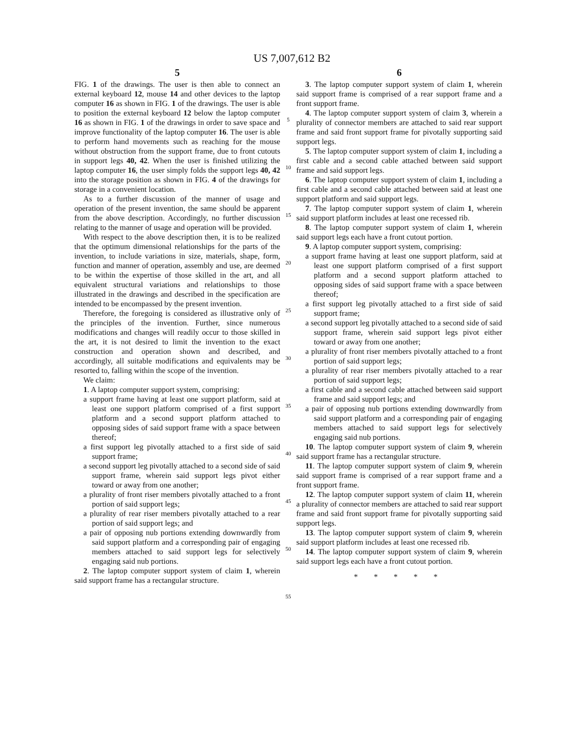US 7,007,612 B2
5
FIG. 1 of the drawings. The user is then able to connect an external keyboard 12, mouse 14 and other devices to the laptop computer 16 as shown in FIG. 1 of the drawings. The user is able to position the external keyboard 12 below the laptop computer 16 as shown in FIG. 1 of the drawings in order to save space and improve functionality of the laptop computer 16. The user is able to perform hand movements such as reaching for the mouse without obstruction from the support frame, due to front cutouts in support legs 40, 42. When the user is finished utilizing the laptop computer 16, the user simply folds the support legs 40, 42 into the storage position as shown in FIG. 4 of the drawings for storage in a convenient location.
As to a further discussion of the manner of usage and operation of the present invention, the same should be apparent from the above description. Accordingly, no further discussion relating to the manner of usage and operation will be provided.
With respect to the above description then, it is to be realized that the optimum dimensional relationships for the parts of the invention, to include variations in size, materials, shape, form, function and manner of operation, assembly and use, are deemed to be within the expertise of those skilled in the art, and all equivalent structural variations and relationships to those illustrated in the drawings and described in the specification are intended to be encompassed by the present invention.
Therefore, the foregoing is considered as illustrative only of the principles of the invention. Further, since numerous modifications and changes will readily occur to those skilled in the art, it is not desired to limit the invention to the exact construction and operation shown and described, and accordingly, all suitable modifications and equivalents may be resorted to, falling within the scope of the invention.
We claim:
1. A laptop computer support system, comprising:
a support frame having at least one support platform, said at least one support platform comprised of a first support platform and a second support platform attached to opposing sides of said support frame with a space between thereof;
a first support leg pivotally attached to a first side of said support frame;
a second support leg pivotally attached to a second side of said support frame, wherein said support legs pivot either toward or away from one another;
a plurality of front riser members pivotally attached to a front portion of said support legs;
a plurality of rear riser members pivotally attached to a rear portion of said support legs; and
a pair of opposing nub portions extending downwardly from said support platform and a corresponding pair of engaging members attached to said support legs for selectively engaging said nub portions.
2. The laptop computer support system of claim 1, wherein said support frame has a rectangular structure.
5
10
15
20
25
30
35
40
45
50
55
6
3. The laptop computer support system of claim 1, wherein said support frame is comprised of a rear support frame and a front support frame.
4. The laptop computer support system of claim 3, wherein a plurality of connector members are attached to said rear support frame and said front support frame for pivotally supporting said support legs.
5. The laptop computer support system of claim 1, including a first cable and a second cable attached between said support frame and said support legs.
6. The laptop computer support system of claim 1, including a first cable and a second cable attached between said at least one support platform and said support legs.
7. The laptop computer support system of claim 1, wherein said support platform includes at least one recessed rib.
8. The laptop computer support system of claim 1, wherein said support legs each have a front cutout portion.
9. A laptop computer support system, comprising:
a support frame having at least one support platform, said at least one support platform comprised of a first support platform and a second support platform attached to opposing sides of said support frame with a space between thereof;
a first support leg pivotally attached to a first side of said support frame;
a second support leg pivotally attached to a second side of said support frame, wherein said support legs pivot either toward or away from one another;
a plurality of front riser members pivotally attached to a front portion of said support legs;
a plurality of rear riser members pivotally attached to a rear portion of said support legs;
a first cable and a second cable attached between said support frame and said support legs; and
a pair of opposing nub portions extending downwardly from said support platform and a corresponding pair of engaging members attached to said support legs for selectively engaging said nub portions.
10. The laptop computer support system of claim 9, wherein said support frame has a rectangular structure.
11. The laptop computer support system of claim 9, wherein said support frame is comprised of a rear support frame and a front support frame.
12. The laptop computer support system of claim 11, wherein a plurality of connector members are attached to said rear support frame and said front support frame for pivotally supporting said support legs.
13. The laptop computer support system of claim 9, wherein said support platform includes at least one recessed rib.
14. The laptop computer support system of claim 9, wherein said support legs each have a front cutout portion.
* * * * *